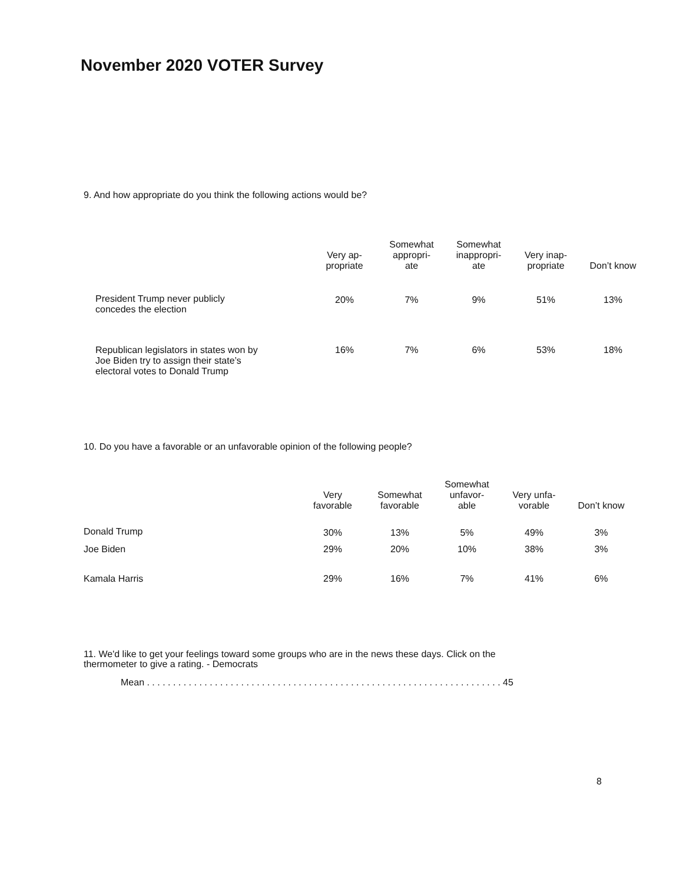November 2020 VOTER Survey
9. And how appropriate do you think the following actions would be?
| | Very ap- propriate | Somewhat appropri- ate | Somewhat inappropri- ate | Very inap- propriate | Don’t know |
| --- | --- | --- | --- | --- | --- |
| President Trump never publicly concedes the election | 20% | 7% | 9% | 51% | 13% |
| Republican legislators in states won by Joe Biden try to assign their state’s electoral votes to Donald Trump | 16% | 7% | 6% | 53% | 18% |
10. Do you have a favorable or an unfavorable opinion of the following people?
| | Very favorable | Somewhat favorable | Somewhat unfavor- able | Very unfa- vorable | Don’t know |
| --- | --- | --- | --- | --- | --- |
| Donald Trump | 30% | 13% | 5% | 49% | 3% |
| Joe Biden | 29% | 20% | 10% | 38% | 3% |
| Kamala Harris | 29% | 16% | 7% | 41% | 6% |
11. We'd like to get your feelings toward some groups who are in the news these days. Click on the
thermometer to give a rating. - Democrats
Mean . . . . . . . . . . . . . . . . . . . . . . . . . . . . . . . . . . . . . . . . . . . . . . . . . . . . . . . . . . . . . . . . . . . . 45
8